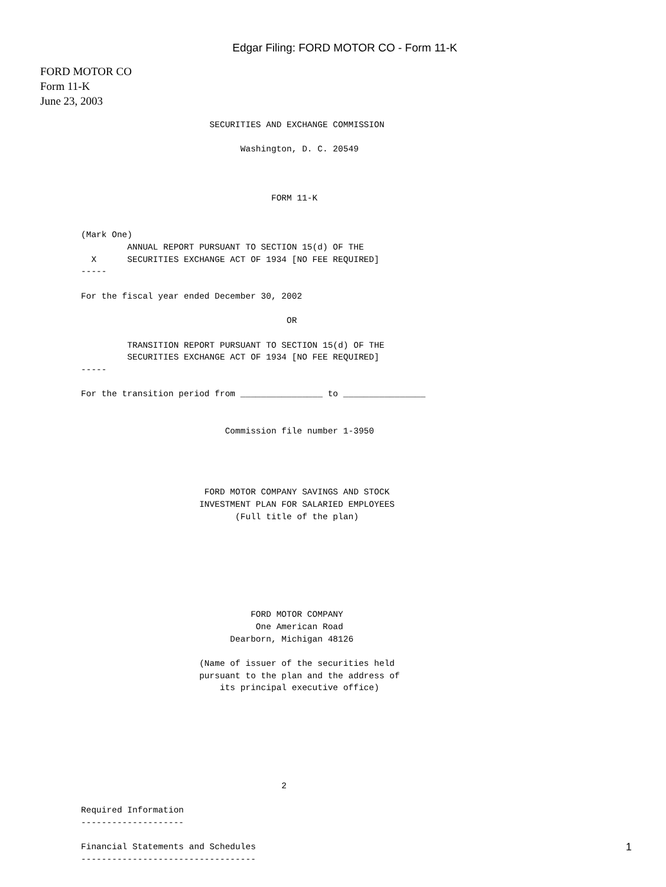Edgar Filing: FORD MOTOR CO - Form 11-K
FORD MOTOR CO
Form 11-K
June 23, 2003
                         SECURITIES AND EXCHANGE COMMISSION

                               Washington, D. C. 20549



                                     FORM 11-K


(Mark One)
         ANNUAL REPORT PURSUANT TO SECTION 15(d) OF THE
  X      SECURITIES EXCHANGE ACT OF 1934 [NO FEE REQUIRED]
-----

For the fiscal year ended December 30, 2002

                                        OR

         TRANSITION REPORT PURSUANT TO SECTION 15(d) OF THE
         SECURITIES EXCHANGE ACT OF 1934 [NO FEE REQUIRED]
-----

For the transition period from ________________ to ________________


                            Commission file number 1-3950




                        FORD MOTOR COMPANY SAVINGS AND STOCK
                       INVESTMENT PLAN FOR SALARIED EMPLOYEES
                              (Full title of the plan)







                                 FORD MOTOR COMPANY
                                  One American Road
                             Dearborn, Michigan 48126

                       (Name of issuer of the securities held
                       pursuant to the plan and the address of
                           its principal executive office)







                                       2

Required Information
--------------------

Financial Statements and Schedules
----------------------------------
1